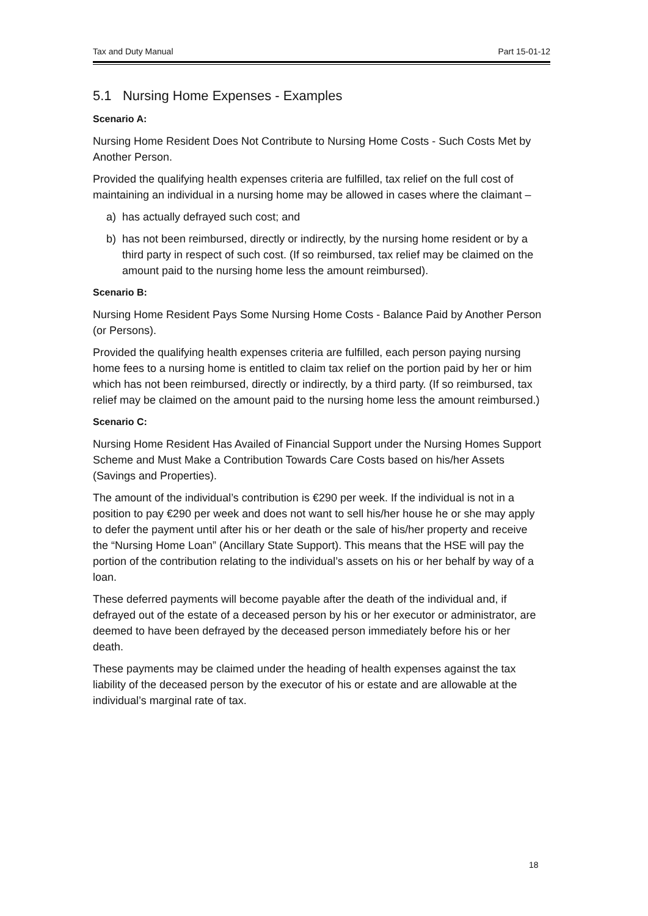Tax and Duty Manual Part 15-01-12
5.1 Nursing Home Expenses - Examples
Scenario A:
Nursing Home Resident Does Not Contribute to Nursing Home Costs - Such Costs Met by Another Person.
Provided the qualifying health expenses criteria are fulfilled, tax relief on the full cost of maintaining an individual in a nursing home may be allowed in cases where the claimant –
a) has actually defrayed such cost; and
b) has not been reimbursed, directly or indirectly, by the nursing home resident or by a third party in respect of such cost. (If so reimbursed, tax relief may be claimed on the amount paid to the nursing home less the amount reimbursed).
Scenario B:
Nursing Home Resident Pays Some Nursing Home Costs - Balance Paid by Another Person (or Persons).
Provided the qualifying health expenses criteria are fulfilled, each person paying nursing home fees to a nursing home is entitled to claim tax relief on the portion paid by her or him which has not been reimbursed, directly or indirectly, by a third party. (If so reimbursed, tax relief may be claimed on the amount paid to the nursing home less the amount reimbursed.)
Scenario C:
Nursing Home Resident Has Availed of Financial Support under the Nursing Homes Support Scheme and Must Make a Contribution Towards Care Costs based on his/her Assets (Savings and Properties).
The amount of the individual’s contribution is €290 per week. If the individual is not in a position to pay €290 per week and does not want to sell his/her house he or she may apply to defer the payment until after his or her death or the sale of his/her property and receive the “Nursing Home Loan” (Ancillary State Support). This means that the HSE will pay the portion of the contribution relating to the individual’s assets on his or her behalf by way of a loan.
These deferred payments will become payable after the death of the individual and, if defrayed out of the estate of a deceased person by his or her executor or administrator, are deemed to have been defrayed by the deceased person immediately before his or her death.
These payments may be claimed under the heading of health expenses against the tax liability of the deceased person by the executor of his or estate and are allowable at the individual’s marginal rate of tax.
18